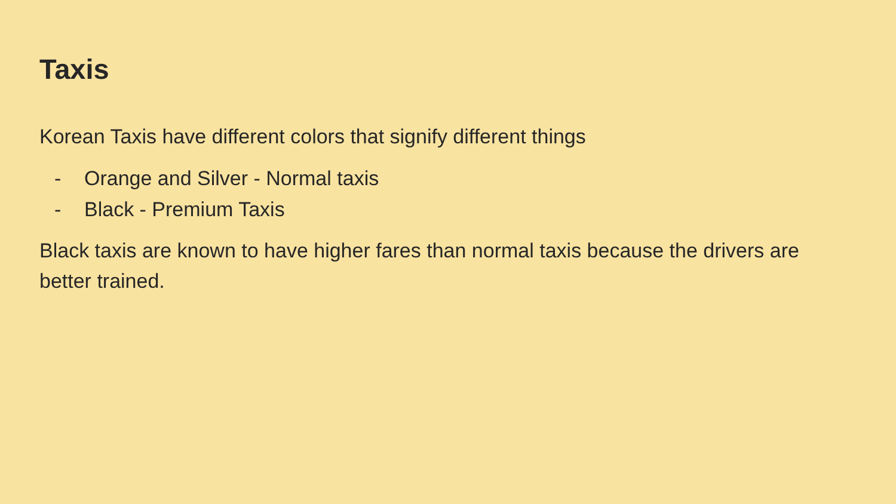Taxis
Korean Taxis have different colors that signify different things
- Orange and Silver - Normal taxis
- Black - Premium Taxis
Black taxis are known to have higher fares than normal taxis because the drivers are better trained.